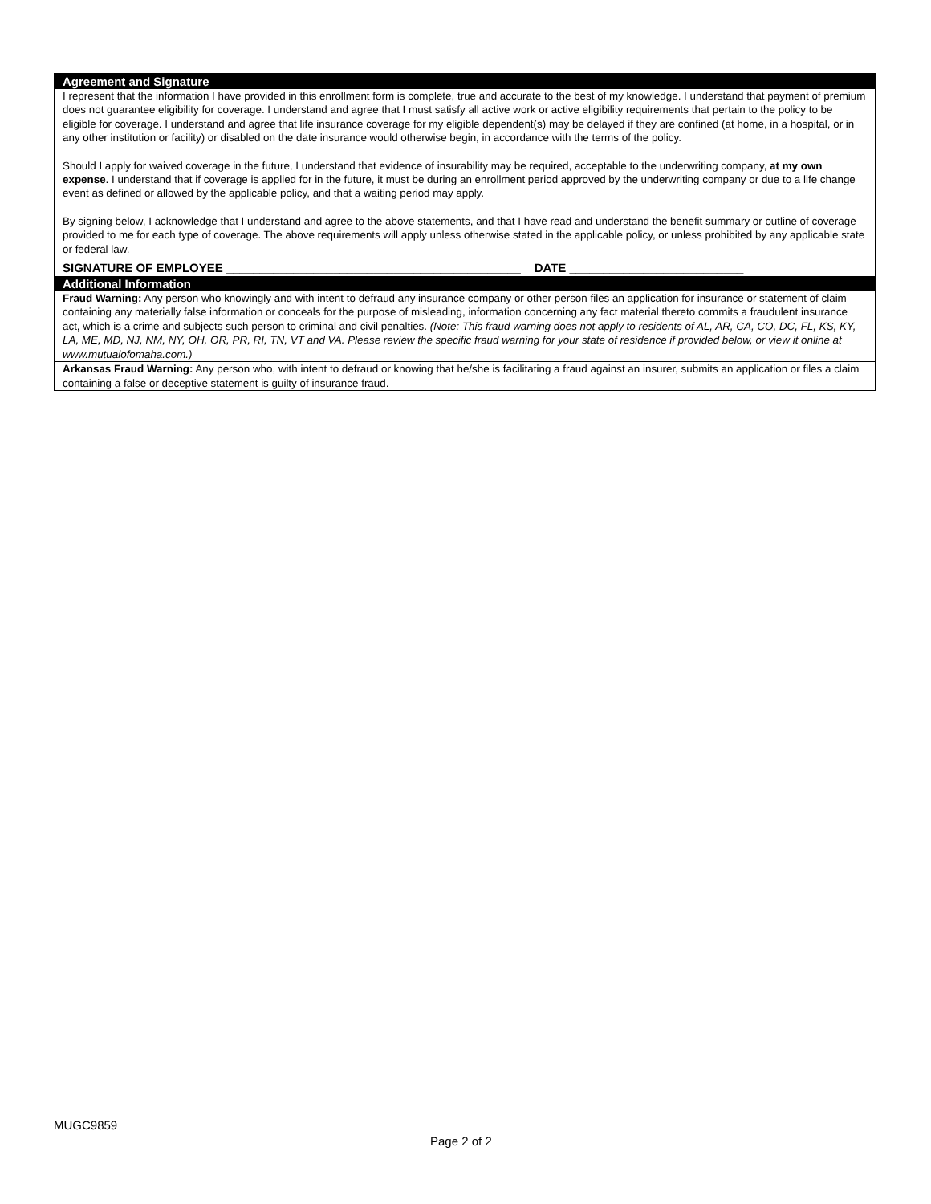Agreement and Signature
I represent that the information I have provided in this enrollment form is complete, true and accurate to the best of my knowledge. I understand that payment of premium does not guarantee eligibility for coverage. I understand and agree that I must satisfy all active work or active eligibility requirements that pertain to the policy to be eligible for coverage. I understand and agree that life insurance coverage for my eligible dependent(s) may be delayed if they are confined (at home, in a hospital, or in any other institution or facility) or disabled on the date insurance would otherwise begin, in accordance with the terms of the policy.
Should I apply for waived coverage in the future, I understand that evidence of insurability may be required, acceptable to the underwriting company, at my own expense. I understand that if coverage is applied for in the future, it must be during an enrollment period approved by the underwriting company or due to a life change event as defined or allowed by the applicable policy, and that a waiting period may apply.
By signing below, I acknowledge that I understand and agree to the above statements, and that I have read and understand the benefit summary or outline of coverage provided to me for each type of coverage. The above requirements will apply unless otherwise stated in the applicable policy, or unless prohibited by any applicable state or federal law.
SIGNATURE OF EMPLOYEE ____________________________________________ DATE __________________________
Additional Information
Fraud Warning: Any person who knowingly and with intent to defraud any insurance company or other person files an application for insurance or statement of claim containing any materially false information or conceals for the purpose of misleading, information concerning any fact material thereto commits a fraudulent insurance act, which is a crime and subjects such person to criminal and civil penalties. (Note: This fraud warning does not apply to residents of AL, AR, CA, CO, DC, FL, KS, KY, LA, ME, MD, NJ, NM, NY, OH, OR, PR, RI, TN, VT and VA. Please review the specific fraud warning for your state of residence if provided below, or view it online at www.mutualofomaha.com.)
Arkansas Fraud Warning: Any person who, with intent to defraud or knowing that he/she is facilitating a fraud against an insurer, submits an application or files a claim containing a false or deceptive statement is guilty of insurance fraud.
MUGC9859
Page 2 of 2